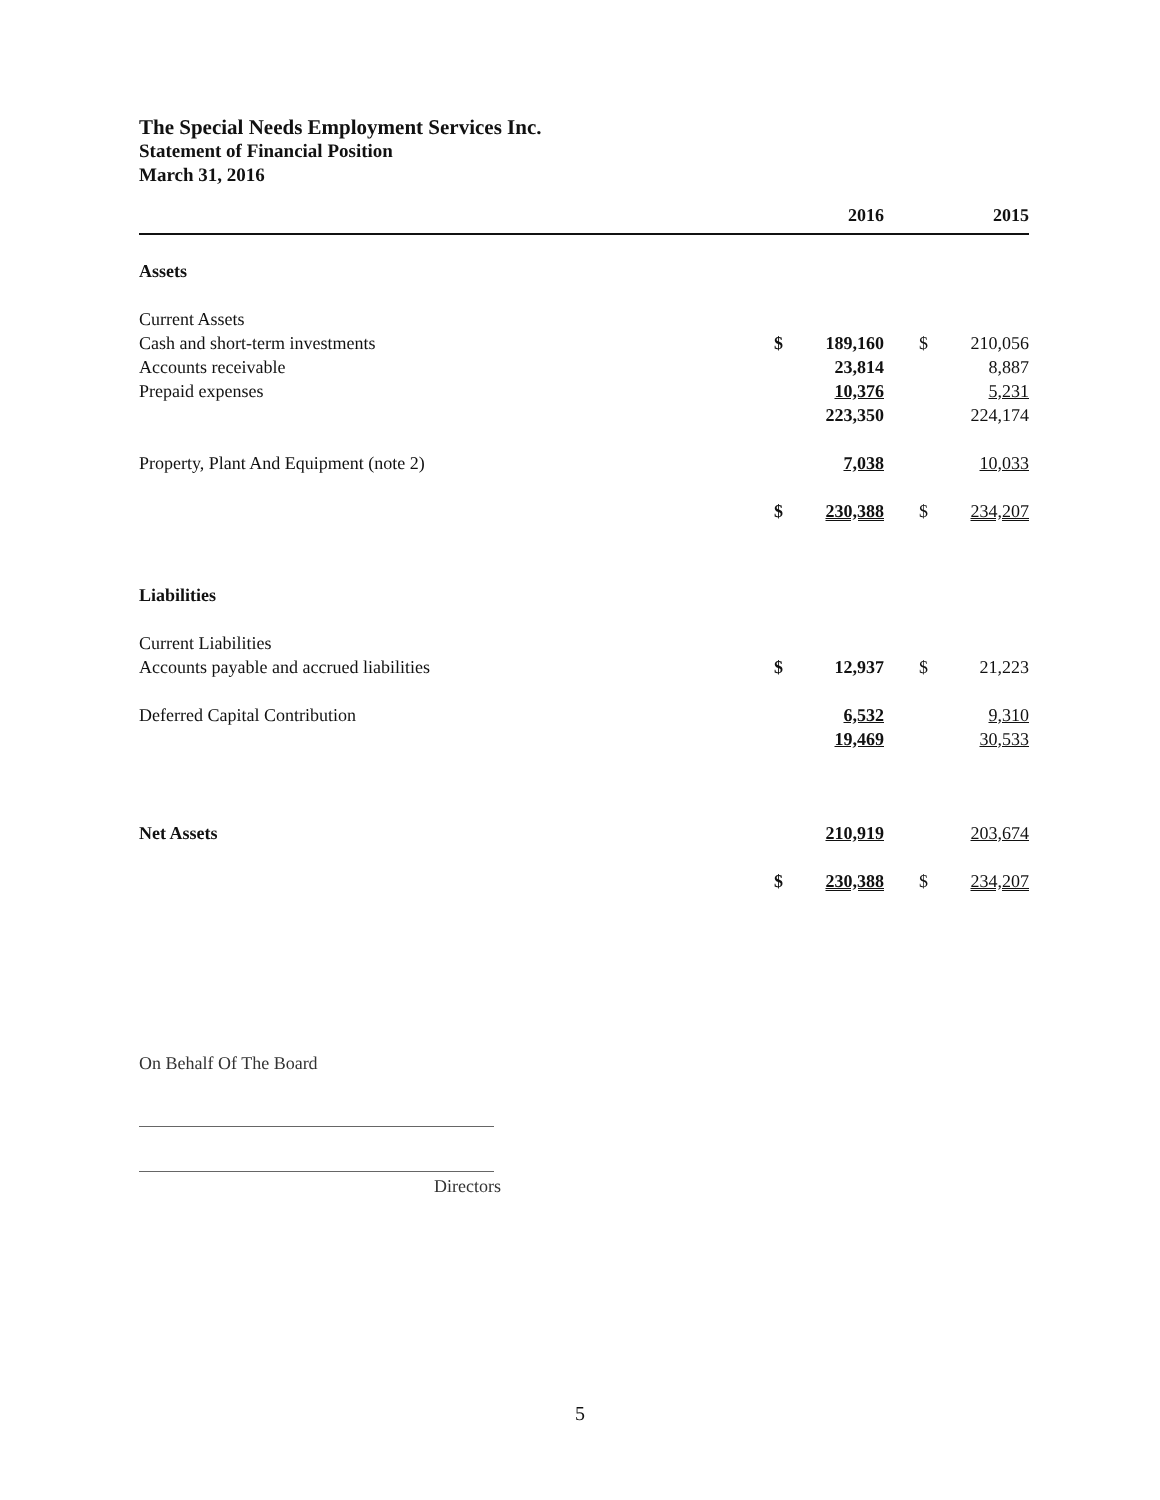The Special Needs Employment Services Inc.
Statement of Financial Position
March 31, 2016
| | | 2016 | | | 2015 |
| --- | --- | --- | --- | --- | --- |
| Assets | | | | | |
| Current Assets | | | | | |
| Cash and short-term investments | $ | 189,160 | | $ | 210,056 |
| Accounts receivable | | 23,814 | | | 8,887 |
| Prepaid expenses | | 10,376 | | | 5,231 |
| | | 223,350 | | | 224,174 |
| Property, Plant And Equipment (note 2) | | 7,038 | | | 10,033 |
| | $ | 230,388 | | $ | 234,207 |
| Liabilities | | | | | |
| Current Liabilities | | | | | |
| Accounts payable and accrued liabilities | $ | 12,937 | | $ | 21,223 |
| Deferred Capital Contribution | | 6,532 | | | 9,310 |
| | | 19,469 | | | 30,533 |
| Net Assets | | 210,919 | | | 203,674 |
| | $ | 230,388 | | $ | 234,207 |
On Behalf Of The Board
Directors
5